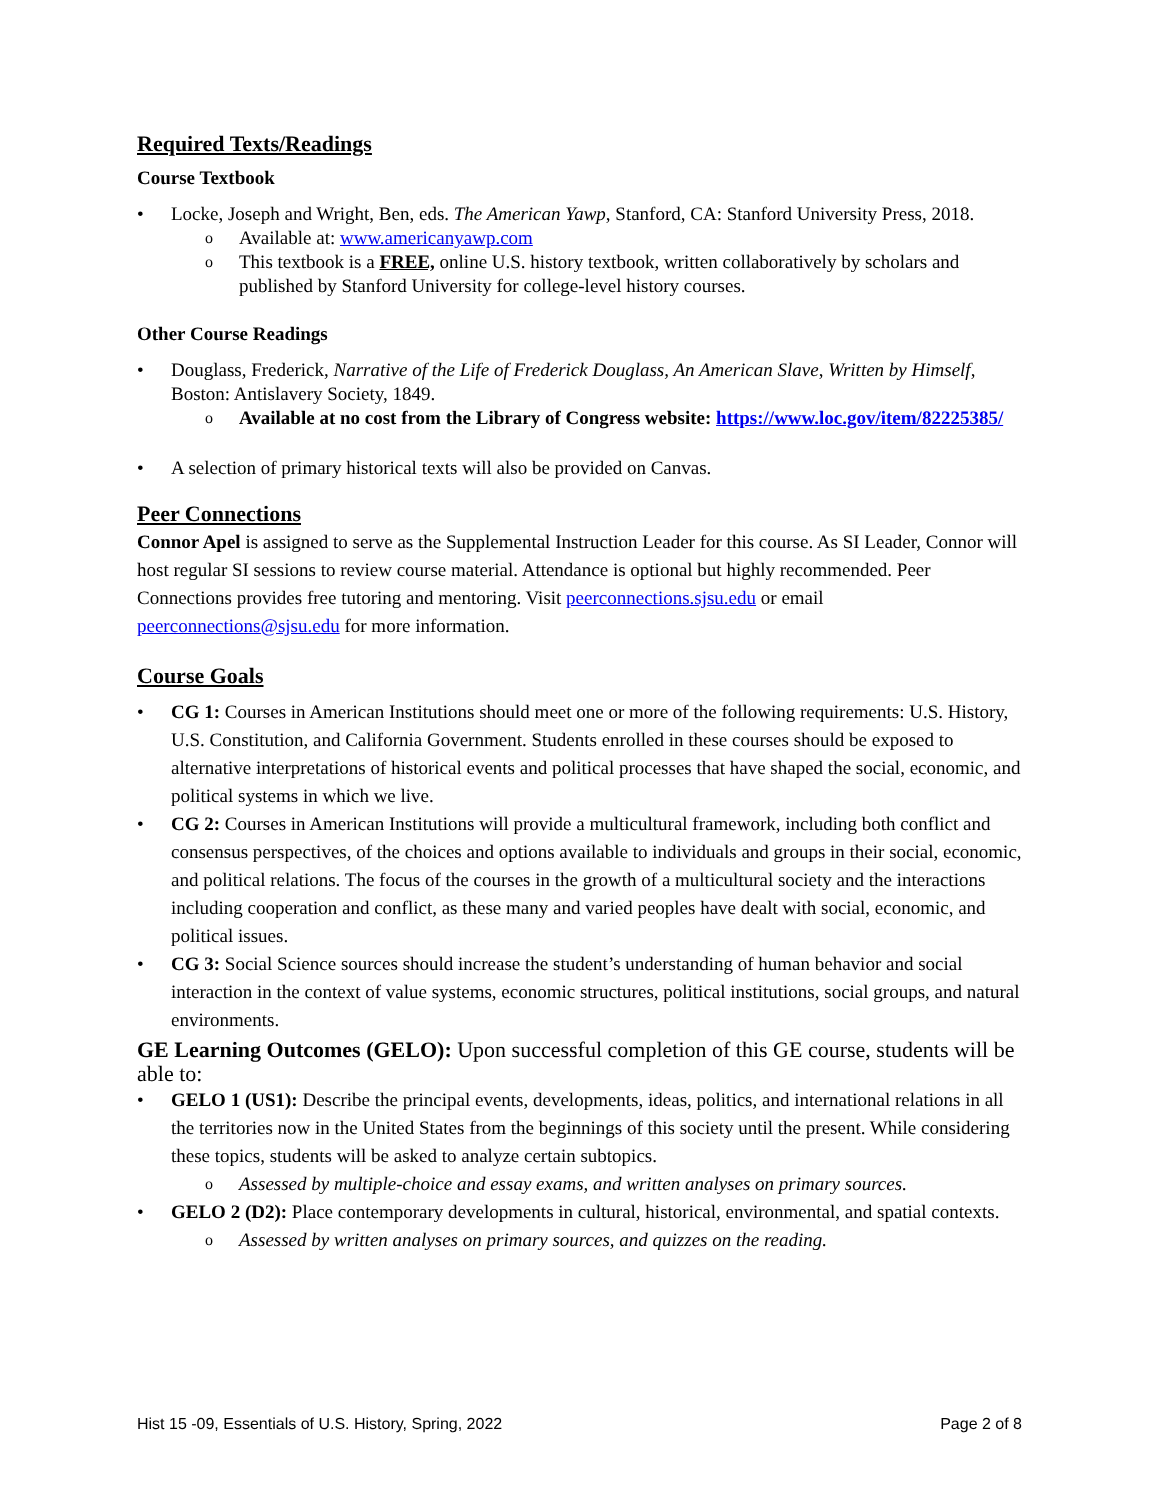Required Texts/Readings
Course Textbook
Locke, Joseph and Wright, Ben, eds. The American Yawp, Stanford, CA: Stanford University Press, 2018.
Available at: www.americanyawp.com
This textbook is a FREE, online U.S. history textbook, written collaboratively by scholars and published by Stanford University for college-level history courses.
Other Course Readings
Douglass, Frederick, Narrative of the Life of Frederick Douglass, An American Slave, Written by Himself, Boston: Antislavery Society, 1849.
Available at no cost from the Library of Congress website: https://www.loc.gov/item/82225385/
A selection of primary historical texts will also be provided on Canvas.
Peer Connections
Connor Apel is assigned to serve as the Supplemental Instruction Leader for this course. As SI Leader, Connor will host regular SI sessions to review course material. Attendance is optional but highly recommended. Peer Connections provides free tutoring and mentoring. Visit peerconnections.sjsu.edu or email peerconnections@sjsu.edu for more information.
Course Goals
CG 1: Courses in American Institutions should meet one or more of the following requirements: U.S. History, U.S. Constitution, and California Government. Students enrolled in these courses should be exposed to alternative interpretations of historical events and political processes that have shaped the social, economic, and political systems in which we live.
CG 2: Courses in American Institutions will provide a multicultural framework, including both conflict and consensus perspectives, of the choices and options available to individuals and groups in their social, economic, and political relations. The focus of the courses in the growth of a multicultural society and the interactions including cooperation and conflict, as these many and varied peoples have dealt with social, economic, and political issues.
CG 3: Social Science sources should increase the student’s understanding of human behavior and social interaction in the context of value systems, economic structures, political institutions, social groups, and natural environments.
GE Learning Outcomes (GELO): Upon successful completion of this GE course, students will be able to:
GELO 1 (US1): Describe the principal events, developments, ideas, politics, and international relations in all the territories now in the United States from the beginnings of this society until the present. While considering these topics, students will be asked to analyze certain subtopics.
Assessed by multiple-choice and essay exams, and written analyses on primary sources.
GELO 2 (D2): Place contemporary developments in cultural, historical, environmental, and spatial contexts.
Assessed by written analyses on primary sources, and quizzes on the reading.
Hist 15 -09, Essentials of U.S. History, Spring, 2022 Page 2 of 8